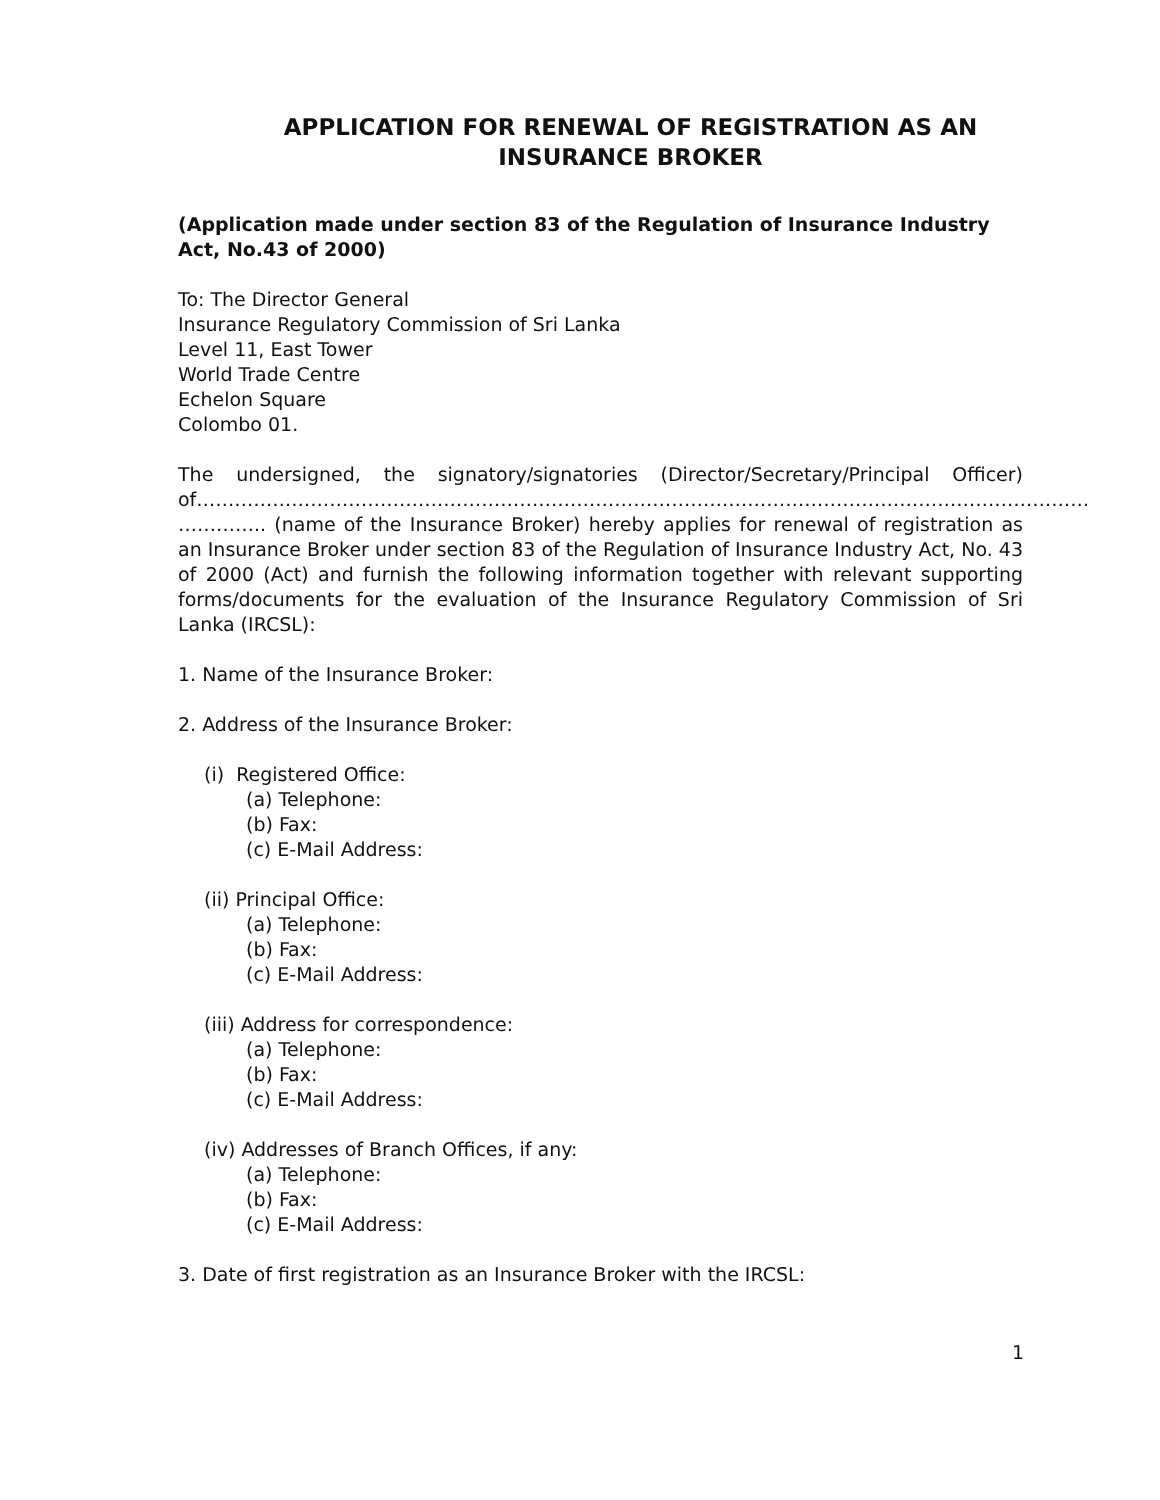APPLICATION FOR RENEWAL OF REGISTRATION AS AN INSURANCE BROKER
(Application made under section 83 of the Regulation of Insurance Industry Act, No.43 of 2000)
To: The Director General
Insurance Regulatory Commission of Sri Lanka
Level 11, East Tower
World Trade Centre
Echelon Square
Colombo 01.
The undersigned, the signatory/signatories (Director/Secretary/Principal Officer) of…………………………………………………………………………………………………………………………… ………….. (name of the Insurance Broker) hereby applies for renewal of registration as an Insurance Broker under section 83 of the Regulation of Insurance Industry Act, No. 43 of 2000 (Act) and furnish the following information together with relevant supporting forms/documents for the evaluation of the Insurance Regulatory Commission of Sri Lanka (IRCSL):
1. Name of the Insurance Broker:
2. Address of the Insurance Broker:
(i) Registered Office:
(a) Telephone:
(b) Fax:
(c) E-Mail Address:
(ii) Principal Office:
(a) Telephone:
(b) Fax:
(c) E-Mail Address:
(iii) Address for correspondence:
(a) Telephone:
(b) Fax:
(c) E-Mail Address:
(iv) Addresses of Branch Offices, if any:
(a) Telephone:
(b) Fax:
(c) E-Mail Address:
3. Date of first registration as an Insurance Broker with the IRCSL:
1